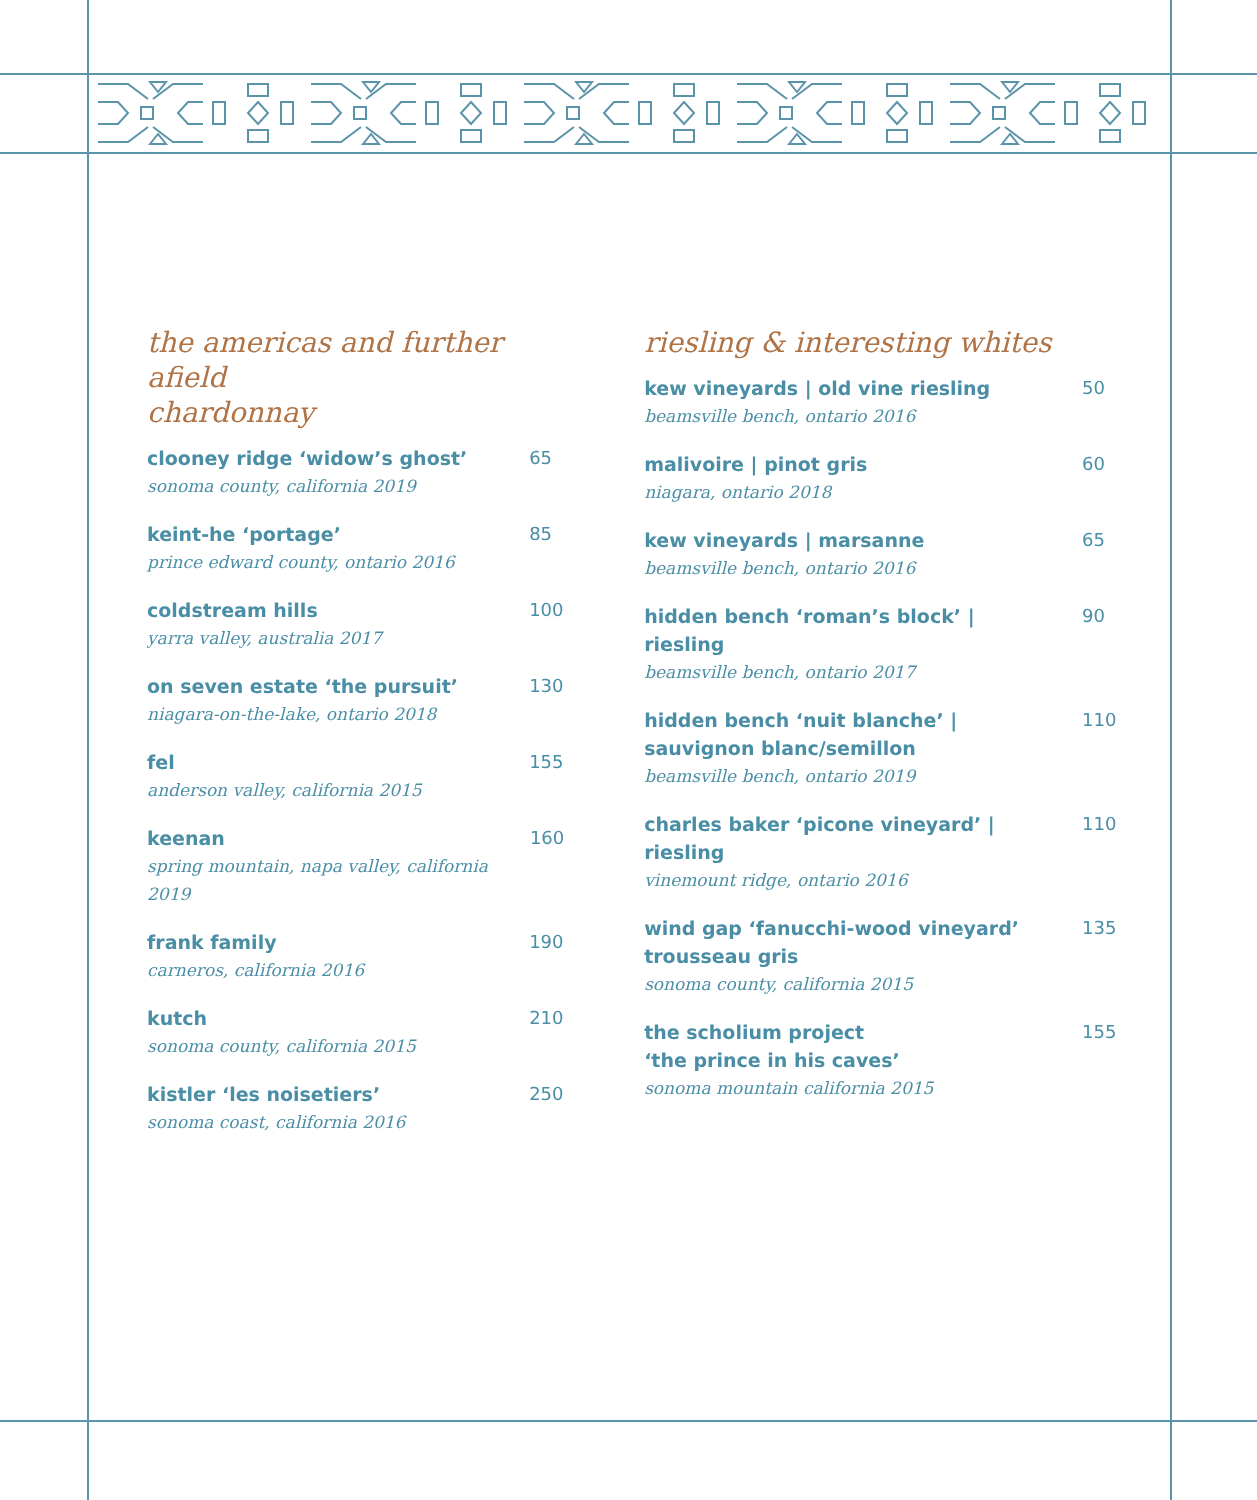the americas and further afield
chardonnay
clooney ridge ‘widow’s ghost’
sonoma county, california 2019
65
keint-he ‘portage’
prince edward county, ontario 2016
85
coldstream hills
yarra valley, australia 2017
100
on seven estate ‘the pursuit’
niagara-on-the-lake, ontario 2018
130
fel
anderson valley, california 2015
155
keenan
spring mountain, napa valley, california 2019
160
frank family
carneros, california 2016
190
kutch
sonoma county, california 2015
210
kistler ‘les noisetiers’
sonoma coast, california 2016
250
riesling & interesting whites
kew vineyards | old vine riesling
beamsville bench, ontario 2016
50
malivoire | pinot gris
niagara, ontario 2018
60
kew vineyards | marsanne
beamsville bench, ontario 2016
65
hidden bench ‘roman’s block’ |
riesling
beamsville bench, ontario 2017
90
hidden bench ‘nuit blanche’ |
sauvignon blanc/semillon
beamsville bench, ontario 2019
110
charles baker ‘picone vineyard’ |
riesling
vinemount ridge, ontario 2016
110
wind gap ‘fanucchi-wood vineyard’
trousseau gris
sonoma county, california 2015
135
the scholium project
‘the prince in his caves’
sonoma mountain california 2015
155